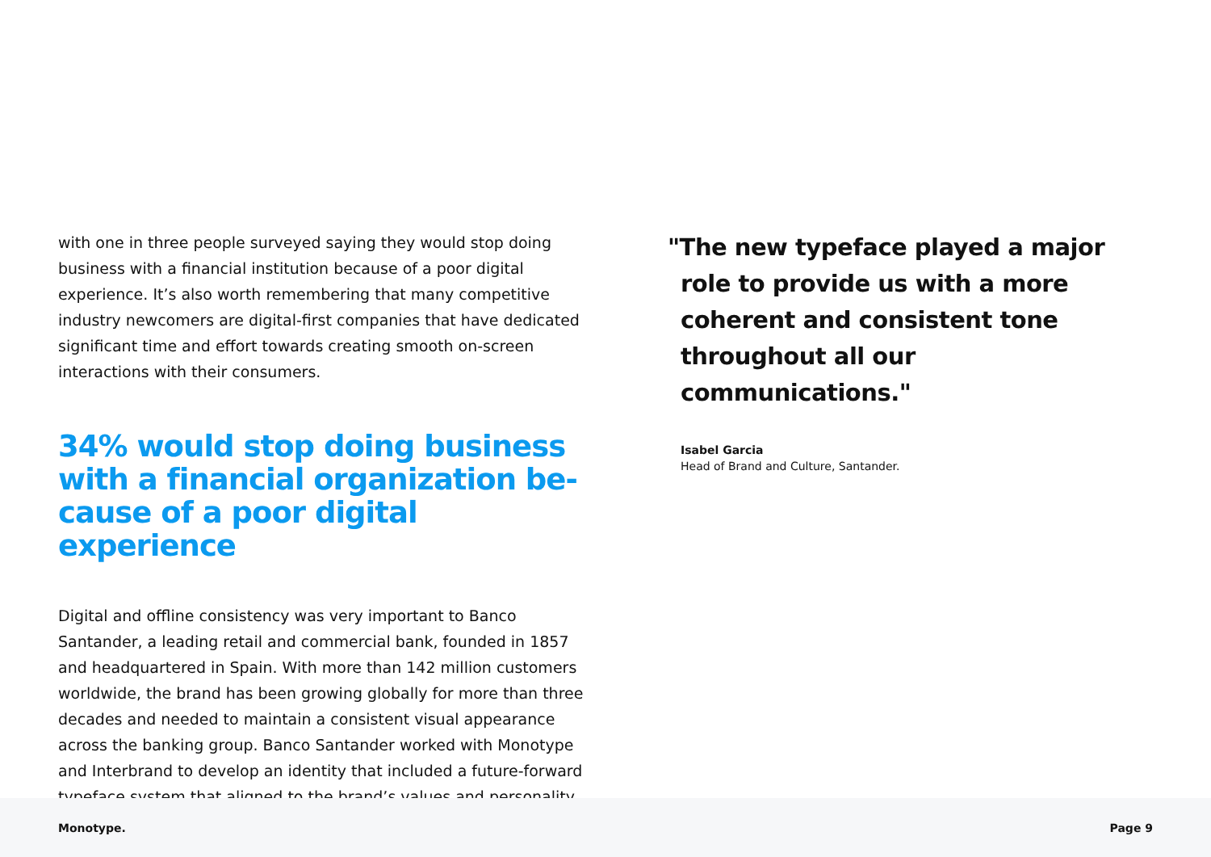with one in three people surveyed saying they would stop doing business with a financial institution because of a poor digital experience. It’s also worth remembering that many competitive industry newcomers are digital-first companies that have dedicated significant time and effort towards creating smooth on-screen interactions with their consumers.
34% would stop doing business with a financial organization be-cause of a poor digital experience
Digital and offline consistency was very important to Banco Santander, a leading retail and commercial bank, founded in 1857 and headquartered in Spain. With more than 142 million customers worldwide, the brand has been growing globally for more than three decades and needed to maintain a consistent visual appearance across the banking group. Banco Santander worked with Monotype and Interbrand to develop an identity that included a future-forward typeface system that aligned to the brand’s values and personality.
"The new typeface played a major role to provide us with a more coherent and consistent tone throughout all our communications."
Isabel Garcia
Head of Brand and Culture, Santander.
Monotype. Page 9